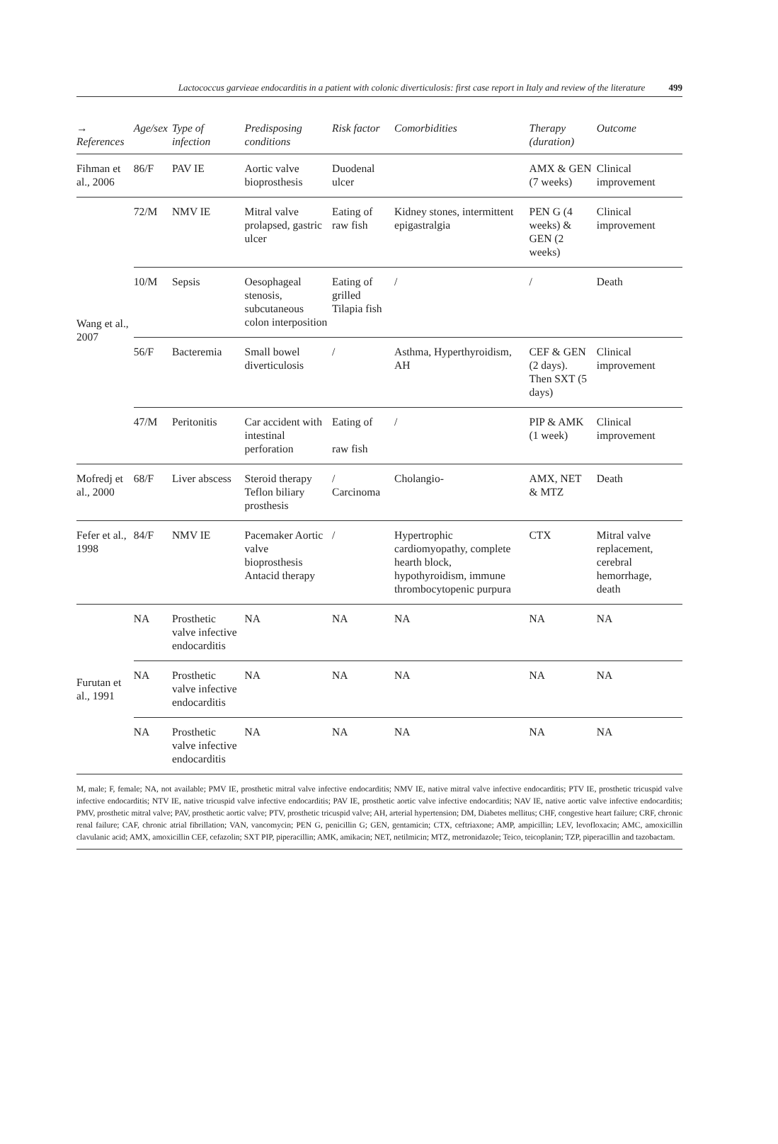Lactococcus garvieae endocarditis in a patient with colonic diverticulosis: first case report in Italy and review of the literature 499
| → References | Age/sex | Type of infection | Predisposing conditions | Risk factor | Comorbidities | Therapy (duration) | Outcome |
| --- | --- | --- | --- | --- | --- | --- | --- |
| Fihman et al., 2006 | 86/F | PAV IE | Aortic valve bioprosthesis | Duodenal ulcer | | AMX & GEN (7 weeks) | Clinical improvement |
| Wang et al., 2007 | 72/M | NMV IE | Mitral valve prolapsed, gastric ulcer | Eating of raw fish | Kidney stones, intermittent epigastralgia | PEN G (4 weeks) & GEN (2 weeks) | Clinical improvement |
| | 10/M | Sepsis | Oesophageal stenosis, subcutaneous colon interposition | Eating of grilled Tilapia fish | / | / | Death |
| | 56/F | Bacteremia | Small bowel diverticulosis | / | Asthma, Hyperthyroidism, AH | CEF & GEN (2 days). Then SXT (5 days) | Clinical improvement |
| | 47/M | Peritonitis | Car accident with intestinal perforation | Eating of raw fish | / | PIP & AMK (1 week) | Clinical improvement |
| Mofredj et al., 2000 | 68/F | Liver abscess | Steroid therapy Teflon biliary prosthesis | / Carcinoma | Cholangio- | AMX, NET & MTZ | Death |
| Fefer et al., 1998 | 84/F | NMV IE | Pacemaker Aortic valve bioprosthesis Antacid therapy | / | Hypertrophic cardiomyopathy, complete hearth block, hypothyroidism, immune thrombocytopenic purpura | CTX | Mitral valve replacement, cerebral hemorrhage, death |
| Furutan et al., 1991 | NA | Prosthetic valve infective endocarditis | NA | NA | NA | NA | NA |
| | NA | Prosthetic valve infective endocarditis | NA | NA | NA | NA | NA |
| | NA | Prosthetic valve infective endocarditis | NA | NA | NA | NA | NA |
M, male; F, female; NA, not available; PMV IE, prosthetic mitral valve infective endocarditis; NMV IE, native mitral valve infective endocarditis; PTV IE, prosthetic tricuspid valve infective endocarditis; NTV IE, native tricuspid valve infective endocarditis; PAV IE, prosthetic aortic valve infective endocarditis; NAV IE, native aortic valve infective endocarditis; PMV, prosthetic mitral valve; PAV, prosthetic aortic valve; PTV, prosthetic tricuspid valve; AH, arterial hypertension; DM, Diabetes mellitus; CHF, congestive heart failure; CRF, chronic renal failure; CAF, chronic atrial fibrillation; VAN, vancomycin; PEN G, penicillin G; GEN, gentamicin; CTX, ceftriaxone; AMP, ampicillin; LEV, levofloxacin; AMC, amoxicillin clavulanic acid; AMX, amoxicillin CEF, cefazolin; SXT PIP, piperacillin; AMK, amikacin; NET, netilmicin; MTZ, metronidazole; Teico, teicoplanin; TZP, piperacillin and tazobactam.